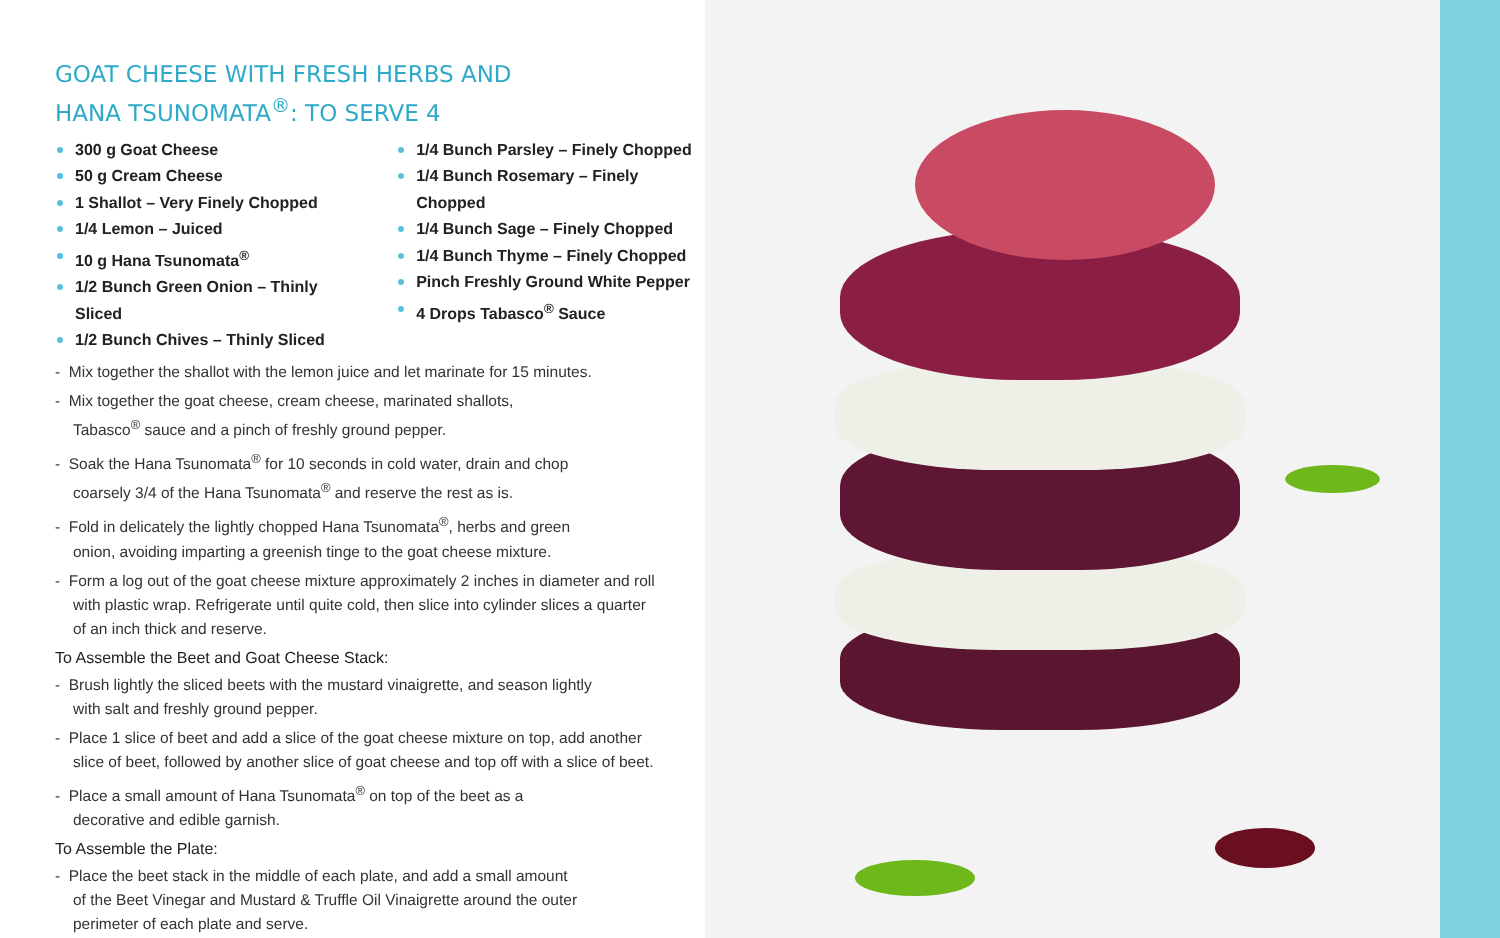GOAT CHEESE WITH FRESH HERBS AND
HANA TSUNOMATA<sup>®</sup>: TO SERVE 4
300 g Goat Cheese
50 g Cream Cheese
1 Shallot – Very Finely Chopped
1/4 Lemon – Juiced
10 g Hana Tsunomata<sup>®</sup>
1/2 Bunch Green Onion – Thinly Sliced
1/2 Bunch Chives – Thinly Sliced
1/4 Bunch Parsley – Finely Chopped
1/4 Bunch Rosemary – Finely Chopped
1/4 Bunch Sage – Finely Chopped
1/4 Bunch Thyme – Finely Chopped
Pinch Freshly Ground White Pepper
4 Drops Tabasco<sup>®</sup> Sauce
- Mix together the shallot with the lemon juice and let marinate for 15 minutes.
- Mix together the goat cheese, cream cheese, marinated shallots,
Tabasco<sup>®</sup> sauce and a pinch of freshly ground pepper.
- Soak the Hana Tsunomata<sup>®</sup> for 10 seconds in cold water, drain and chop
coarsely 3/4 of the Hana Tsunomata<sup>®</sup> and reserve the rest as is.
- Fold in delicately the lightly chopped Hana Tsunomata<sup>®</sup>, herbs and green
onion, avoiding imparting a greenish tinge to the goat cheese mixture.
- Form a log out of the goat cheese mixture approximately 2 inches in diameter and roll with plastic wrap. Refrigerate until quite cold, then slice into cylinder slices a quarter of an inch thick and reserve.
To Assemble the Beet and Goat Cheese Stack:
- Brush lightly the sliced beets with the mustard vinaigrette, and season lightly
with salt and freshly ground pepper.
- Place 1 slice of beet and add a slice of the goat cheese mixture on top, add another slice of beet, followed by another slice of goat cheese and top off with a slice of beet.
- Place a small amount of Hana Tsunomata<sup>®</sup> on top of the beet as a
decorative and edible garnish.
To Assemble the Plate:
- Place the beet stack in the middle of each plate, and add a small amount
of the Beet Vinegar and Mustard & Truffle Oil Vinaigrette around the outer
perimeter of each plate and serve.